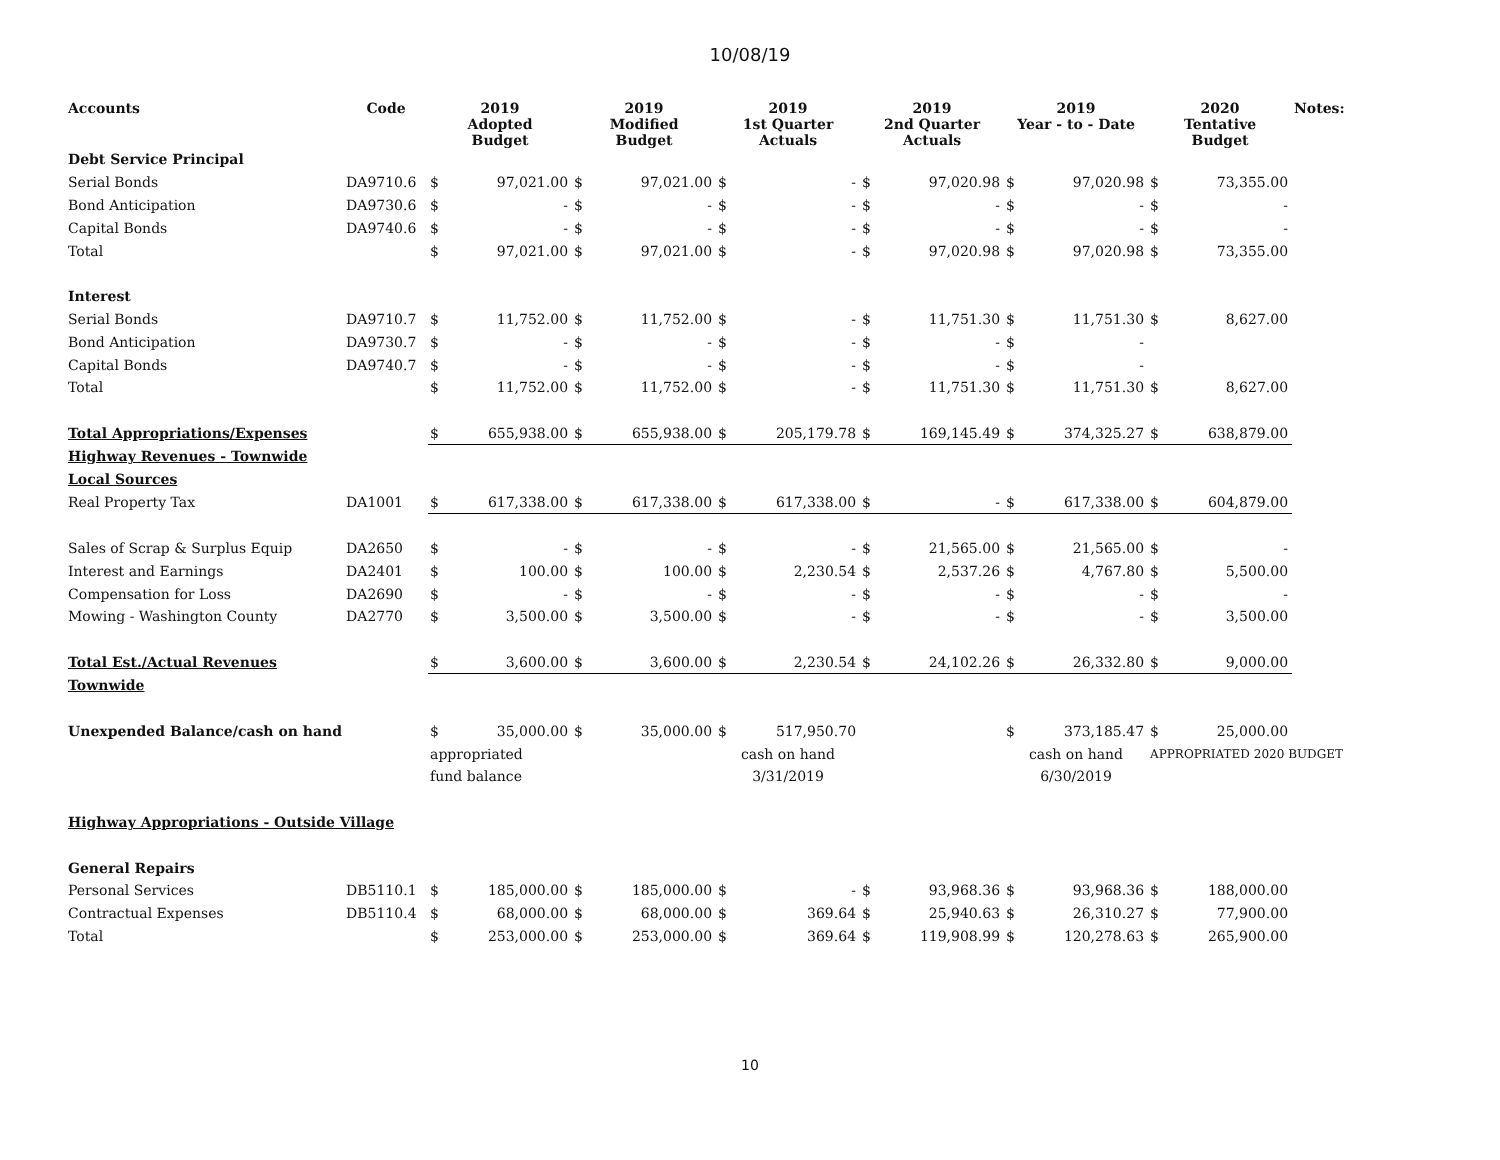10/08/19
| Accounts | Code | 2019 Adopted Budget | | 2019 Modified Budget | | 2019 1st Quarter Actuals | | 2019 2nd Quarter Actuals | | 2019 Year - to - Date | | 2020 Tentative Budget | | Notes: |
| --- | --- | --- | --- | --- | --- | --- | --- | --- | --- | --- | --- | --- | --- | --- |
| Debt Service Principal | | | | | | | | | | | | | | |
| Serial Bonds | DA9710.6 | $ | 97,021.00 | $ | 97,021.00 | $ | - | $ | 97,020.98 | $ | 97,020.98 | $ | 73,355.00 | |
| Bond Anticipation | DA9730.6 | $ | - | $ | - | $ | - | $ | - | $ | - | $ | - | |
| Capital Bonds | DA9740.6 | $ | - | $ | - | $ | - | $ | - | $ | - | $ | - | |
| Total | | $ | 97,021.00 | $ | 97,021.00 | $ | - | $ | 97,020.98 | $ | 97,020.98 | $ | 73,355.00 | |
| Interest | | | | | | | | | | | | | | |
| Serial Bonds | DA9710.7 | $ | 11,752.00 | $ | 11,752.00 | $ | - | $ | 11,751.30 | $ | 11,751.30 | $ | 8,627.00 | |
| Bond Anticipation | DA9730.7 | $ | - | $ | - | $ | - | $ | - | $ | - | | | |
| Capital Bonds | DA9740.7 | $ | - | $ | - | $ | - | $ | - | $ | - | | | |
| Total | | $ | 11,752.00 | $ | 11,752.00 | $ | - | $ | 11,751.30 | $ | 11,751.30 | $ | 8,627.00 | |
| Total Appropriations/Expenses | | $ | 655,938.00 | $ | 655,938.00 | $ | 205,179.78 | $ | 169,145.49 | $ | 374,325.27 | $ | 638,879.00 | |
| Highway Revenues - Townwide | | | | | | | | | | | | | | |
| Local Sources | | | | | | | | | | | | | | |
| Real Property Tax | DA1001 | $ | 617,338.00 | $ | 617,338.00 | $ | 617,338.00 | $ | - | $ | 617,338.00 | $ | 604,879.00 | |
| Sales of Scrap & Surplus Equip | DA2650 | $ | - | $ | - | $ | - | $ | 21,565.00 | $ | 21,565.00 | $ | - | |
| Interest and Earnings | DA2401 | $ | 100.00 | $ | 100.00 | $ | 2,230.54 | $ | 2,537.26 | $ | 4,767.80 | $ | 5,500.00 | |
| Compensation for Loss | DA2690 | $ | - | $ | - | $ | - | $ | - | $ | - | $ | - | |
| Mowing - Washington County | DA2770 | $ | 3,500.00 | $ | 3,500.00 | $ | - | $ | - | $ | - | $ | 3,500.00 | |
| Total Est./Actual Revenues | | $ | 3,600.00 | $ | 3,600.00 | $ | 2,230.54 | $ | 24,102.26 | $ | 26,332.80 | $ | 9,000.00 | |
| Townwide | | | | | | | | | | | | | | |
| Unexpended Balance/cash on hand | | $ | 35,000.00 | $ | 35,000.00 | $ | 517,950.70 | | | $ | 373,185.47 | $ | 25,000.00 | |
| | | appropriated | | | | cash on hand | | | | cash on hand | | APPROPRIATED 2020 BUDGET | | |
| | | fund balance | | | | 3/31/2019 | | | | 6/30/2019 | | | | |
| Highway Appropriations - Outside Village | | | | | | | | | | | | | | |
| General Repairs | | | | | | | | | | | | | | |
| Personal Services | DB5110.1 | $ | 185,000.00 | $ | 185,000.00 | $ | - | $ | 93,968.36 | $ | 93,968.36 | $ | 188,000.00 | |
| Contractual Expenses | DB5110.4 | $ | 68,000.00 | $ | 68,000.00 | $ | 369.64 | $ | 25,940.63 | $ | 26,310.27 | $ | 77,900.00 | |
| Total | | $ | 253,000.00 | $ | 253,000.00 | $ | 369.64 | $ | 119,908.99 | $ | 120,278.63 | $ | 265,900.00 | |
10